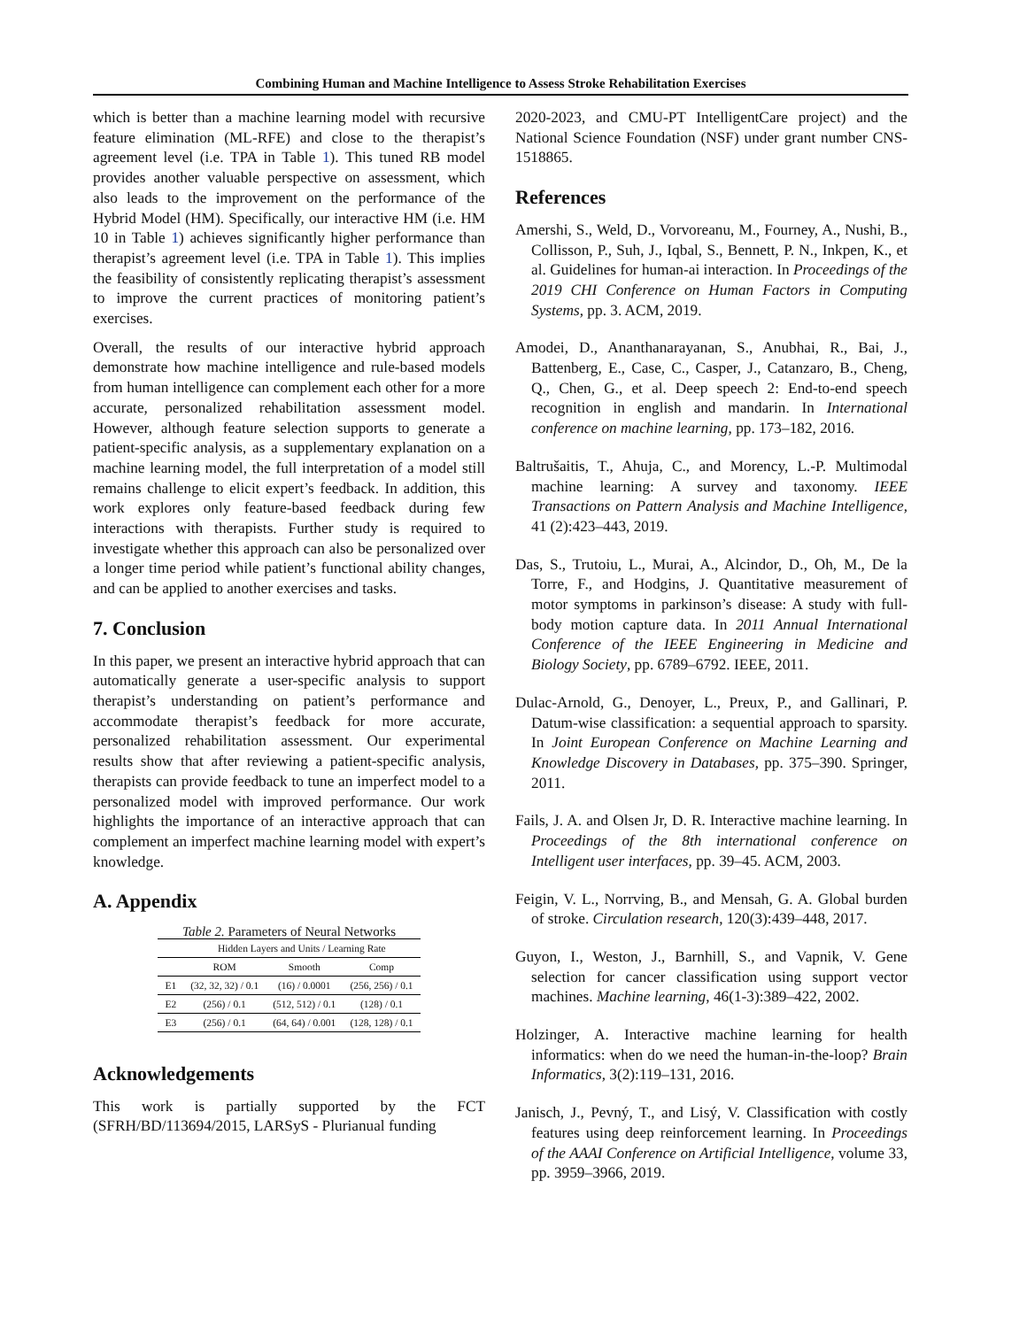Combining Human and Machine Intelligence to Assess Stroke Rehabilitation Exercises
which is better than a machine learning model with recursive feature elimination (ML-RFE) and close to the therapist’s agreement level (i.e. TPA in Table 1). This tuned RB model provides another valuable perspective on assessment, which also leads to the improvement on the performance of the Hybrid Model (HM). Specifically, our interactive HM (i.e. HM 10 in Table 1) achieves significantly higher performance than therapist’s agreement level (i.e. TPA in Table 1). This implies the feasibility of consistently replicating therapist’s assessment to improve the current practices of monitoring patient’s exercises.
Overall, the results of our interactive hybrid approach demonstrate how machine intelligence and rule-based models from human intelligence can complement each other for a more accurate, personalized rehabilitation assessment model. However, although feature selection supports to generate a patient-specific analysis, as a supplementary explanation on a machine learning model, the full interpretation of a model still remains challenge to elicit expert’s feedback. In addition, this work explores only feature-based feedback during few interactions with therapists. Further study is required to investigate whether this approach can also be personalized over a longer time period while patient’s functional ability changes, and can be applied to another exercises and tasks.
7. Conclusion
In this paper, we present an interactive hybrid approach that can automatically generate a user-specific analysis to support therapist’s understanding on patient’s performance and accommodate therapist’s feedback for more accurate, personalized rehabilitation assessment. Our experimental results show that after reviewing a patient-specific analysis, therapists can provide feedback to tune an imperfect model to a personalized model with improved performance. Our work highlights the importance of an interactive approach that can complement an imperfect machine learning model with expert’s knowledge.
A. Appendix
Table 2. Parameters of Neural Networks
| | Hidden Layers and Units / Learning Rate | | |
| --- | --- | --- | --- |
| | ROM | Smooth | Comp |
| E1 | (32, 32, 32) / 0.1 | (16) / 0.0001 | (256, 256) / 0.1 |
| E2 | (256) / 0.1 | (512, 512) / 0.1 | (128) / 0.1 |
| E3 | (256) / 0.1 | (64, 64) / 0.001 | (128, 128) / 0.1 |
Acknowledgements
This work is partially supported by the FCT (SFRH/BD/113694/2015, LARSyS - Plurianual funding
2020-2023, and CMU-PT IntelligentCare project) and the National Science Foundation (NSF) under grant number CNS-1518865.
References
Amershi, S., Weld, D., Vorvoreanu, M., Fourney, A., Nushi, B., Collisson, P., Suh, J., Iqbal, S., Bennett, P. N., Inkpen, K., et al. Guidelines for human-ai interaction. In Proceedings of the 2019 CHI Conference on Human Factors in Computing Systems, pp. 3. ACM, 2019.
Amodei, D., Ananthanarayanan, S., Anubhai, R., Bai, J., Battenberg, E., Case, C., Casper, J., Catanzaro, B., Cheng, Q., Chen, G., et al. Deep speech 2: End-to-end speech recognition in english and mandarin. In International conference on machine learning, pp. 173–182, 2016.
Baltrušaitis, T., Ahuja, C., and Morency, L.-P. Multimodal machine learning: A survey and taxonomy. IEEE Transactions on Pattern Analysis and Machine Intelligence, 41 (2):423–443, 2019.
Das, S., Trutoiu, L., Murai, A., Alcindor, D., Oh, M., De la Torre, F., and Hodgins, J. Quantitative measurement of motor symptoms in parkinson’s disease: A study with full-body motion capture data. In 2011 Annual International Conference of the IEEE Engineering in Medicine and Biology Society, pp. 6789–6792. IEEE, 2011.
Dulac-Arnold, G., Denoyer, L., Preux, P., and Gallinari, P. Datum-wise classification: a sequential approach to sparsity. In Joint European Conference on Machine Learning and Knowledge Discovery in Databases, pp. 375–390. Springer, 2011.
Fails, J. A. and Olsen Jr, D. R. Interactive machine learning. In Proceedings of the 8th international conference on Intelligent user interfaces, pp. 39–45. ACM, 2003.
Feigin, V. L., Norrving, B., and Mensah, G. A. Global burden of stroke. Circulation research, 120(3):439–448, 2017.
Guyon, I., Weston, J., Barnhill, S., and Vapnik, V. Gene selection for cancer classification using support vector machines. Machine learning, 46(1-3):389–422, 2002.
Holzinger, A. Interactive machine learning for health informatics: when do we need the human-in-the-loop? Brain Informatics, 3(2):119–131, 2016.
Janisch, J., Pevný, T., and Lisý, V. Classification with costly features using deep reinforcement learning. In Proceedings of the AAAI Conference on Artificial Intelligence, volume 33, pp. 3959–3966, 2019.